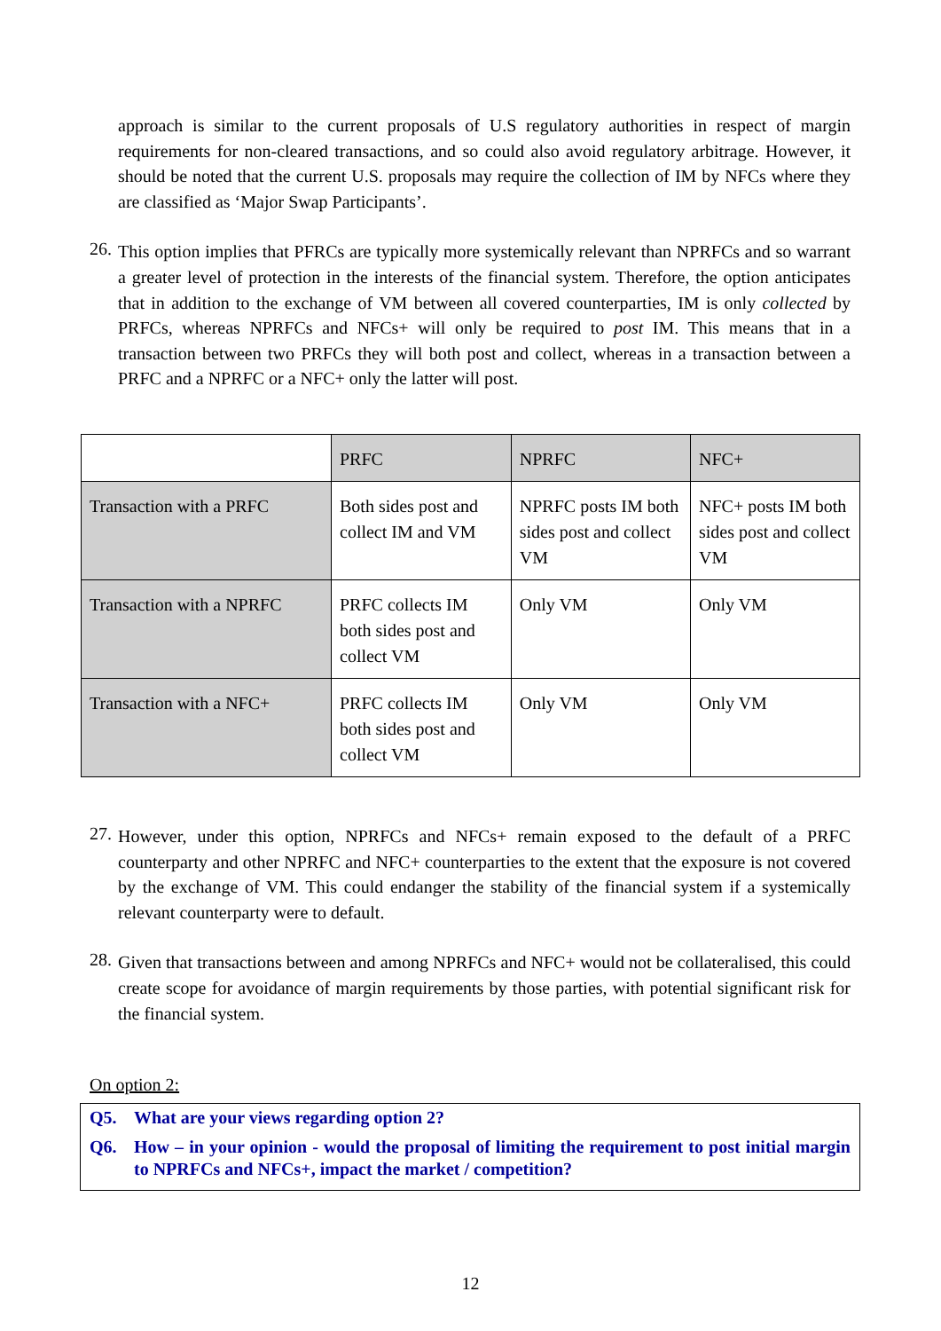approach is similar to the current proposals of U.S regulatory authorities in respect of margin requirements for non-cleared transactions, and so could also avoid regulatory arbitrage. However, it should be noted that the current U.S. proposals may require the collection of IM by NFCs where they are classified as ‘Major Swap Participants’.
26.
This option implies that PFRCs are typically more systemically relevant than NPRFCs and so warrant a greater level of protection in the interests of the financial system. Therefore, the option anticipates that in addition to the exchange of VM between all covered counterparties, IM is only collected by PRFCs, whereas NPRFCs and NFCs+ will only be required to post IM. This means that in a transaction between two PRFCs they will both post and collect, whereas in a transaction between a PRFC and a NPRFC or a NFC+ only the latter will post.
| | PRFC | NPRFC | NFC+ |
| Transaction with a PRFC | Both sides post and collect IM and VM | NPRFC posts IM both sides post and collect VM | NFC+ posts IM both sides post and collect VM |
| Transaction with a NPRFC | PRFC collects IM both sides post and collect VM | Only VM | Only VM |
| Transaction with a NFC+ | PRFC collects IM both sides post and collect VM | Only VM | Only VM |
27.
However, under this option, NPRFCs and NFCs+ remain exposed to the default of a PRFC counterparty and other NPRFC and NFC+ counterparties to the extent that the exposure is not covered by the exchange of VM. This could endanger the stability of the financial system if a systemically relevant counterparty were to default.
28.
Given that transactions between and among NPRFCs and NFC+ would not be collateralised, this could create scope for avoidance of margin requirements by those parties, with potential significant risk for the financial system.
On option 2:
Q5. What are your views regarding option 2?
Q6. How – in your opinion - would the proposal of limiting the requirement to post initial margin to NPRFCs and NFCs+, impact the market / competition?
12